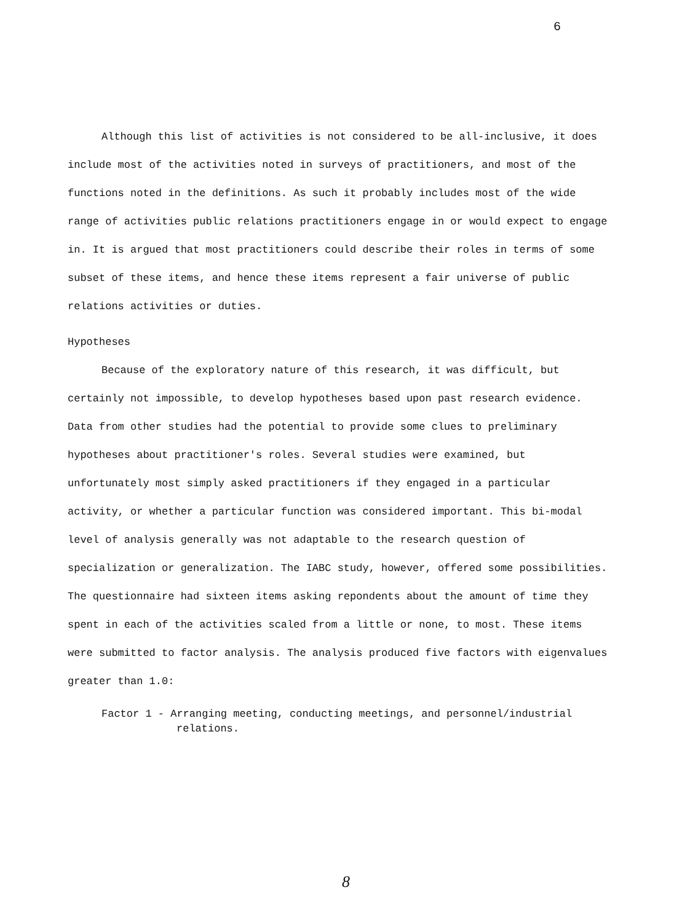6
Although this list of activities is not considered to be all-inclusive, it does include most of the activities noted in surveys of practitioners, and most of the functions noted in the definitions. As such it probably includes most of the wide range of activities public relations practitioners engage in or would expect to engage in. It is argued that most practitioners could describe their roles in terms of some subset of these items, and hence these items represent a fair universe of public relations activities or duties.
Hypotheses
Because of the exploratory nature of this research, it was difficult, but certainly not impossible, to develop hypotheses based upon past research evidence. Data from other studies had the potential to provide some clues to preliminary hypotheses about practitioner's roles. Several studies were examined, but unfortunately most simply asked practitioners if they engaged in a particular activity, or whether a particular function was considered important. This bi-modal level of analysis generally was not adaptable to the research question of specialization or generalization. The IABC study, however, offered some possibilities. The questionnaire had sixteen items asking repondents about the amount of time they spent in each of the activities scaled from a little or none, to most. These items were submitted to factor analysis. The analysis produced five factors with eigenvalues greater than 1.0:
Factor 1 - Arranging meeting, conducting meetings, and personnel/industrial relations.
8